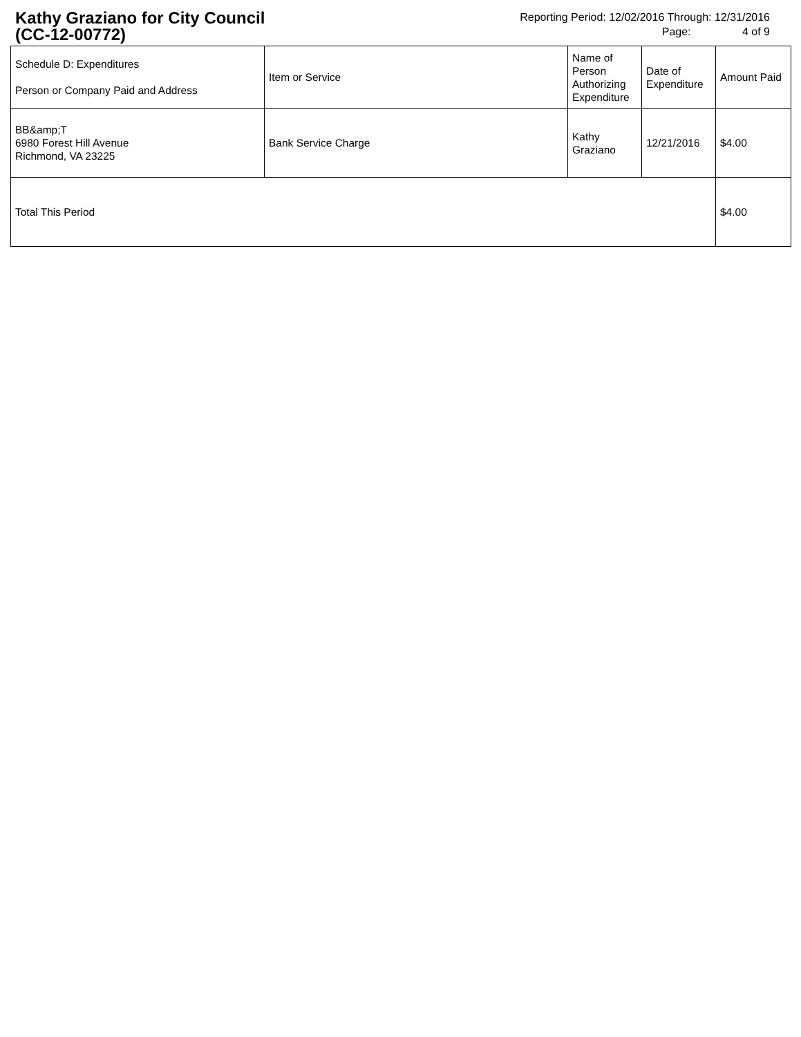Kathy Graziano for City Council
(CC-12-00772)
Reporting Period: 12/02/2016 Through: 12/31/2016
Page: 4 of 9
| Schedule D: Expenditures Person or Company Paid and Address | Item or Service | Name of Person Authorizing Expenditure | Date of Expenditure | Amount Paid |
| --- | --- | --- | --- | --- |
| BB&amp;T 6980 Forest Hill Avenue Richmond, VA 23225 | Bank Service Charge | Kathy Graziano | 12/21/2016 | $4.00 |
| Total This Period | | | | $4.00 |